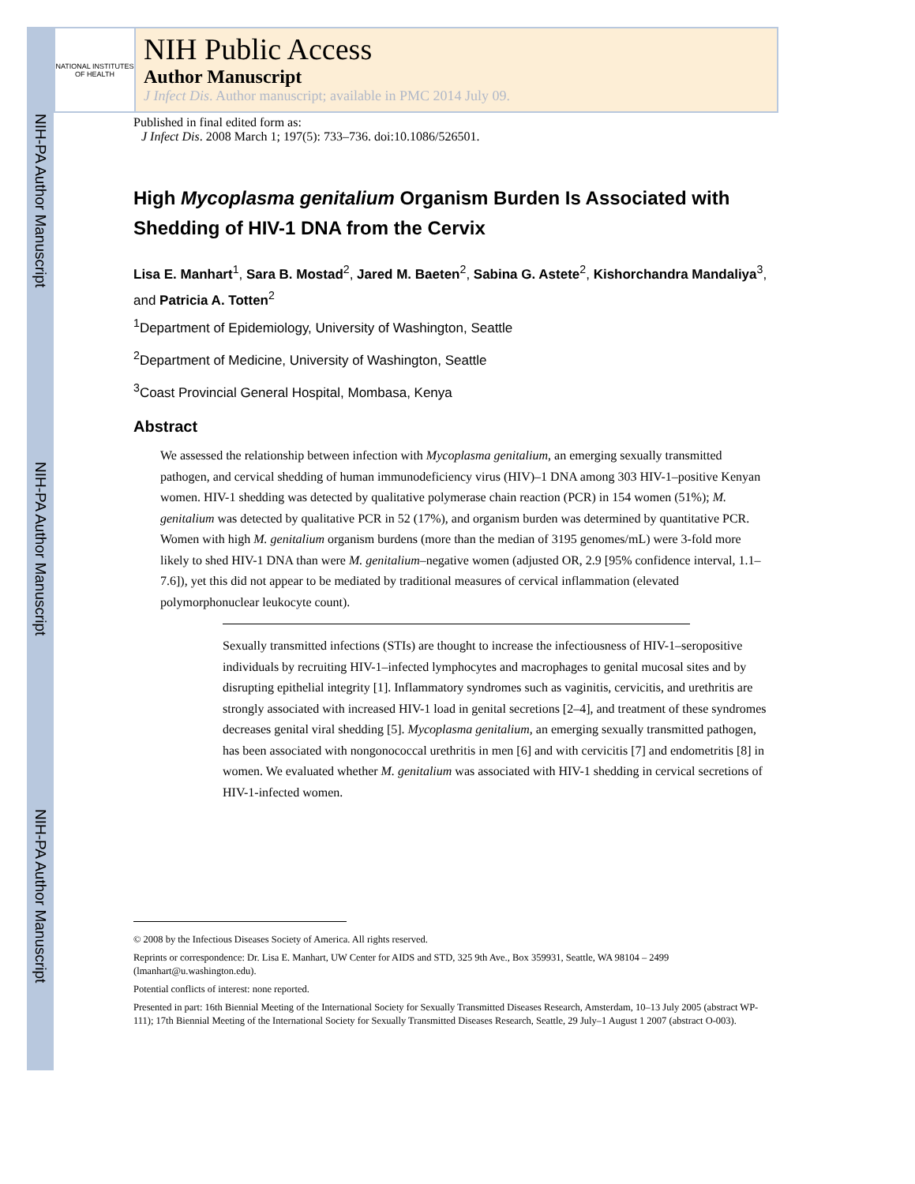NIH-PA Author Manuscript
NIH-PA Author Manuscript
NIH-PA Author Manuscript
NATIONAL INSTITUTES OF HEALTH
NIH Public Access
Author Manuscript
J Infect Dis. Author manuscript; available in PMC 2014 July 09.
Published in final edited form as:
J Infect Dis. 2008 March 1; 197(5): 733–736. doi:10.1086/526501.
High Mycoplasma genitalium Organism Burden Is Associated with Shedding of HIV-1 DNA from the Cervix
Lisa E. Manhart<sup>1</sup>, Sara B. Mostad<sup>2</sup>, Jared M. Baeten<sup>2</sup>, Sabina G. Astete<sup>2</sup>, Kishorchandra Mandaliya<sup>3</sup>, and Patricia A. Totten<sup>2</sup>
<sup>1</sup> Department of Epidemiology, University of Washington, Seattle
<sup>2</sup> Department of Medicine, University of Washington, Seattle
<sup>3</sup> Coast Provincial General Hospital, Mombasa, Kenya
Abstract
We assessed the relationship between infection with Mycoplasma genitalium, an emerging sexually transmitted pathogen, and cervical shedding of human immunodeficiency virus (HIV)–1 DNA among 303 HIV-1–positive Kenyan women. HIV-1 shedding was detected by qualitative polymerase chain reaction (PCR) in 154 women (51%); M. genitalium was detected by qualitative PCR in 52 (17%), and organism burden was determined by quantitative PCR. Women with high M. genitalium organism burdens (more than the median of 3195 genomes/mL) were 3-fold more likely to shed HIV-1 DNA than were M. genitalium–negative women (adjusted OR, 2.9 [95% confidence interval, 1.1–7.6]), yet this did not appear to be mediated by traditional measures of cervical inflammation (elevated polymorphonuclear leukocyte count).
Sexually transmitted infections (STIs) are thought to increase the infectiousness of HIV-1–seropositive individuals by recruiting HIV-1–infected lymphocytes and macrophages to genital mucosal sites and by disrupting epithelial integrity [1]. Inflammatory syndromes such as vaginitis, cervicitis, and urethritis are strongly associated with increased HIV-1 load in genital secretions [2–4], and treatment of these syndromes decreases genital viral shedding [5]. Mycoplasma genitalium, an emerging sexually transmitted pathogen, has been associated with nongonococcal urethritis in men [6] and with cervicitis [7] and endometritis [8] in women. We evaluated whether M. genitalium was associated with HIV-1 shedding in cervical secretions of HIV-1-infected women.
© 2008 by the Infectious Diseases Society of America. All rights reserved.
Reprints or correspondence: Dr. Lisa E. Manhart, UW Center for AIDS and STD, 325 9th Ave., Box 359931, Seattle, WA 98104 – 2499 (lmanhart@u.washington.edu).
Potential conflicts of interest: none reported.
Presented in part: 16th Biennial Meeting of the International Society for Sexually Transmitted Diseases Research, Amsterdam, 10–13 July 2005 (abstract WP-111); 17th Biennial Meeting of the International Society for Sexually Transmitted Diseases Research, Seattle, 29 July–1 August 1 2007 (abstract O-003).